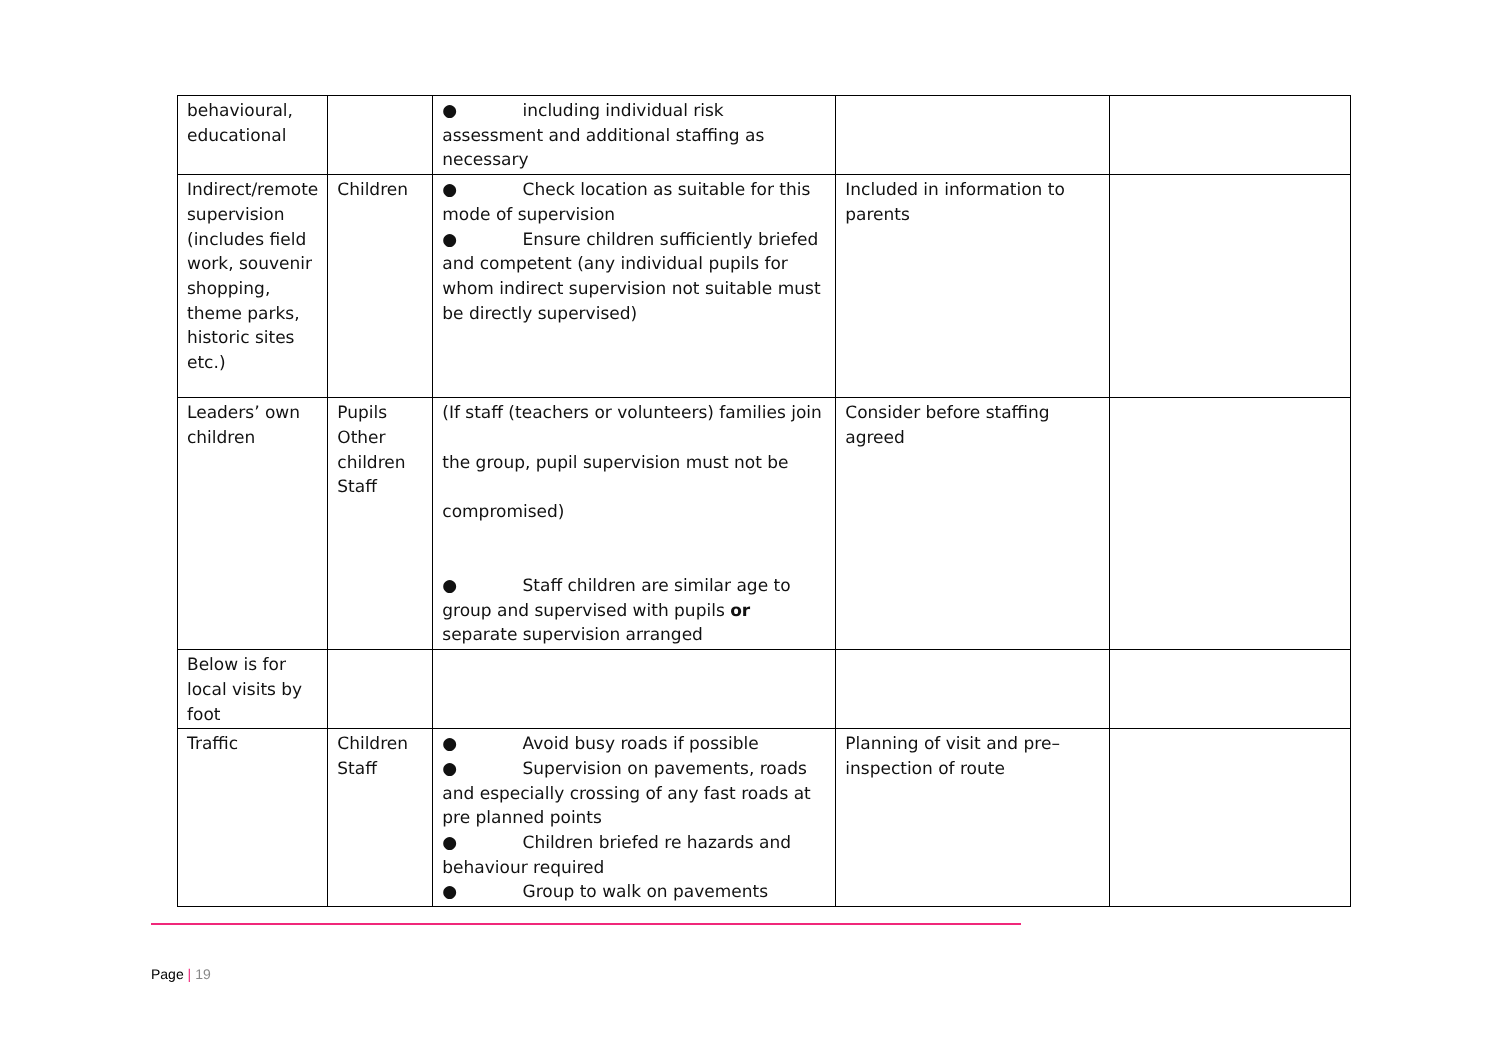| behavioural, educational | | ● including individual risk assessment and additional staffing as necessary | | |
| Indirect/remote supervision (includes field work, souvenir shopping, theme parks, historic sites etc.) | Children | ● Check location as suitable for this mode of supervision ● Ensure children sufficiently briefed and competent (any individual pupils for whom indirect supervision not suitable must be directly supervised) | Included in information to parents | |
| Leaders’ own children | Pupils Other children Staff | (If staff (teachers or volunteers) families join the group, pupil supervision must not be compromised) ● Staff children are similar age to group and supervised with pupils or separate supervision arranged | Consider before staffing agreed | |
| Below is for local visits by foot | | | | |
| Traffic | Children Staff | ● Avoid busy roads if possible ● Supervision on pavements, roads and especially crossing of any fast roads at pre planned points ● Children briefed re hazards and behaviour required ● Group to walk on pavements | Planning of visit and pre–inspection of route | |
Page | 19